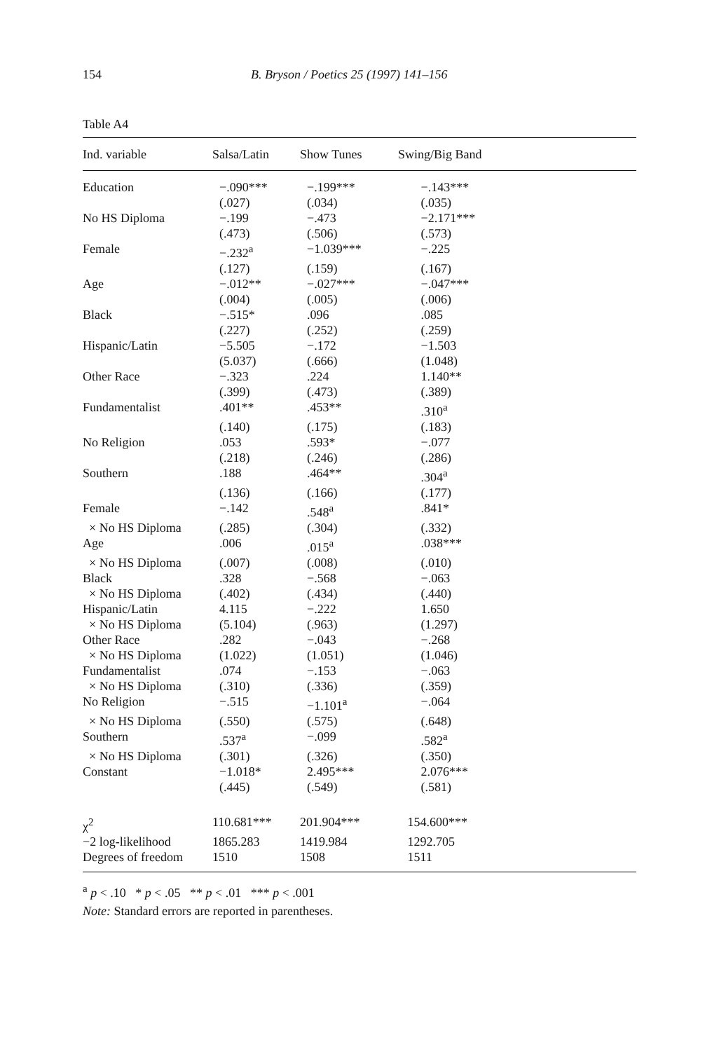154 B. Bryson / Poetics 25 (1997) 141–156
Table A4
| Ind. variable | Salsa/Latin | Show Tunes | Swing/Big Band |
| --- | --- | --- | --- |
| Education | −.090*** | −.199*** | −.143*** |
| | (.027) | (.034) | (.035) |
| No HS Diploma | −.199 | −.473 | −2.171*** |
| | (.473) | (.506) | (.573) |
| Female | −.232<sup>a</sup> | −1.039*** | −.225 |
| | (.127) | (.159) | (.167) |
| Age | −.012** | −.027*** | −.047*** |
| | (.004) | (.005) | (.006) |
| Black | −.515* | .096 | .085 |
| | (.227) | (.252) | (.259) |
| Hispanic/Latin | −5.505 | −.172 | −1.503 |
| | (5.037) | (.666) | (1.048) |
| Other Race | −.323 | .224 | 1.140** |
| | (.399) | (.473) | (.389) |
| Fundamentalist | .401** | .453** | .310<sup>a</sup> |
| | (.140) | (.175) | (.183) |
| No Religion | .053 | .593* | −.077 |
| | (.218) | (.246) | (.286) |
| Southern | .188 | .464** | .304<sup>a</sup> |
| | (.136) | (.166) | (.177) |
| Female | −.142 | .548<sup>a</sup> | .841* |
| × No HS Diploma | (.285) | (.304) | (.332) |
| Age | .006 | .015<sup>a</sup> | .038*** |
| × No HS Diploma | (.007) | (.008) | (.010) |
| Black | .328 | −.568 | −.063 |
| × No HS Diploma | (.402) | (.434) | (.440) |
| Hispanic/Latin | 4.115 | −.222 | 1.650 |
| × No HS Diploma | (5.104) | (.963) | (1.297) |
| Other Race | .282 | −.043 | −.268 |
| × No HS Diploma | (1.022) | (1.051) | (1.046) |
| Fundamentalist | .074 | −.153 | −.063 |
| × No HS Diploma | (.310) | (.336) | (.359) |
| No Religion | −.515 | −1.101<sup>a</sup> | −.064 |
| × No HS Diploma | (.550) | (.575) | (.648) |
| Southern | .537<sup>a</sup> | −.099 | .582<sup>a</sup> |
| × No HS Diploma | (.301) | (.326) | (.350) |
| Constant | −1.018* | 2.495*** | 2.076*** |
| | (.445) | (.549) | (.581) |
| χ<sup>2</sup> | 110.681*** | 201.904*** | 154.600*** |
| −2 log-likelihood | 1865.283 | 1419.984 | 1292.705 |
| Degrees of freedom | 1510 | 1508 | 1511 |
<sup>a</sup> p < .10 * p < .05 ** p < .01 *** p < .001
Note: Standard errors are reported in parentheses.